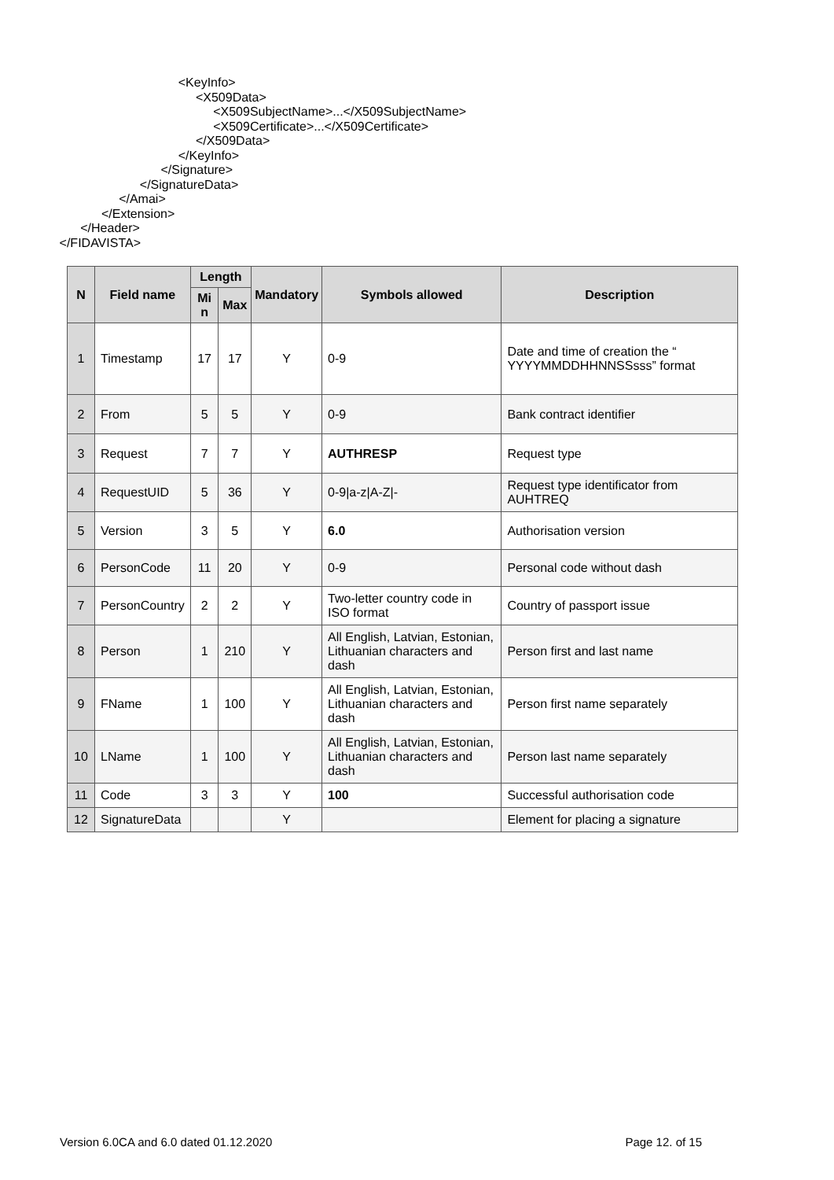<KeyInfo>
<X509Data>
<X509SubjectName>...</X509SubjectName>
<X509Certificate>...</X509Certificate>
</X509Data>
</KeyInfo>
</Signature>
</SignatureData>
</Amai>
</Extension>
</Header>
</FIDAVISTA>
| N | Field name | Length | | Mandatory | Symbols allowed | Description |
| --- | --- | --- | --- | --- | --- | --- |
| | | Mi n | Max | | | |
| 1 | Timestamp | 17 | 17 | Y | 0-9 | Date and time of creation the “ YYYYMMDDHHNNSSsss” format |
| 2 | From | 5 | 5 | Y | 0-9 | Bank contract identifier |
| 3 | Request | 7 | 7 | Y | AUTHRESP | Request type |
| 4 | RequestUID | 5 | 36 | Y | 0-9/a-z/A-Z/- | Request type identificator from AUHTREQ |
| 5 | Version | 3 | 5 | Y | 6.0 | Authorisation version |
| 6 | PersonCode | 11 | 20 | Y | 0-9 | Personal code without dash |
| 7 | PersonCountry | 2 | 2 | Y | Two-letter country code in ISO format | Country of passport issue |
| 8 | Person | 1 | 210 | Y | All English, Latvian, Estonian, Lithuanian characters and dash | Person first and last name |
| 9 | FName | 1 | 100 | Y | All English, Latvian, Estonian, Lithuanian characters and dash | Person first name separately |
| 10 | LName | 1 | 100 | Y | All English, Latvian, Estonian, Lithuanian characters and dash | Person last name separately |
| 11 | Code | 3 | 3 | Y | 100 | Successful authorisation code |
| 12 | SignatureData | | | Y | | Element for placing a signature |
Version 6.0CA and 6.0 dated 01.12.2020 Page 12. of 15